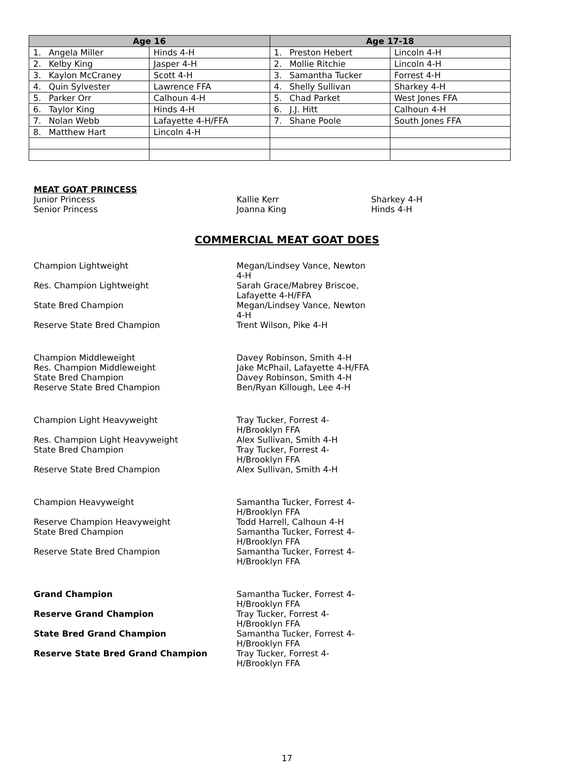| Age 16 | | Age 17-18 | |
| --- | --- | --- | --- |
| 1. Angela Miller | Hinds 4-H | 1. Preston Hebert | Lincoln 4-H |
| 2. Kelby King | Jasper 4-H | 2. Mollie Ritchie | Lincoln 4-H |
| 3. Kaylon McCraney | Scott 4-H | 3. Samantha Tucker | Forrest 4-H |
| 4. Quin Sylvester | Lawrence FFA | 4. Shelly Sullivan | Sharkey 4-H |
| 5. Parker Orr | Calhoun 4-H | 5. Chad Parket | West Jones FFA |
| 6. Taylor King | Hinds 4-H | 6. J.J. Hitt | Calhoun 4-H |
| 7. Nolan Webb | Lafayette 4-H/FFA | 7. Shane Poole | South Jones FFA |
| 8. Matthew Hart | Lincoln 4-H | | |
MEAT GOAT PRINCESS
Junior Princess Kallie Kerr Sharkey 4-H
Senior Princess Joanna King Hinds 4-H
COMMERCIAL MEAT GOAT DOES
Champion Lightweight Megan/Lindsey Vance, Newton 4-H
Res. Champion Lightweight Sarah Grace/Mabrey Briscoe, Lafayette 4-H/FFA
State Bred Champion Megan/Lindsey Vance, Newton 4-H
Reserve State Bred Champion Trent Wilson, Pike 4-H
Champion Middleweight Davey Robinson, Smith 4-H
Res. Champion Middleweight Jake McPhail, Lafayette 4-H/FFA
State Bred Champion Davey Robinson, Smith 4-H
Reserve State Bred Champion Ben/Ryan Killough, Lee 4-H
Champion Light Heavyweight Tray Tucker, Forrest 4-H/Brooklyn FFA
Res. Champion Light Heavyweight Alex Sullivan, Smith 4-H
State Bred Champion Tray Tucker, Forrest 4-H/Brooklyn FFA
Reserve State Bred Champion Alex Sullivan, Smith 4-H
Champion Heavyweight Samantha Tucker, Forrest 4-H/Brooklyn FFA
Reserve Champion Heavyweight Todd Harrell, Calhoun 4-H
State Bred Champion Samantha Tucker, Forrest 4-H/Brooklyn FFA
Reserve State Bred Champion Samantha Tucker, Forrest 4-H/Brooklyn FFA
Grand Champion Samantha Tucker, Forrest 4-H/Brooklyn FFA
Reserve Grand Champion Tray Tucker, Forrest 4-H/Brooklyn FFA
State Bred Grand Champion Samantha Tucker, Forrest 4-H/Brooklyn FFA
Reserve State Bred Grand Champion Tray Tucker, Forrest 4-H/Brooklyn FFA
17